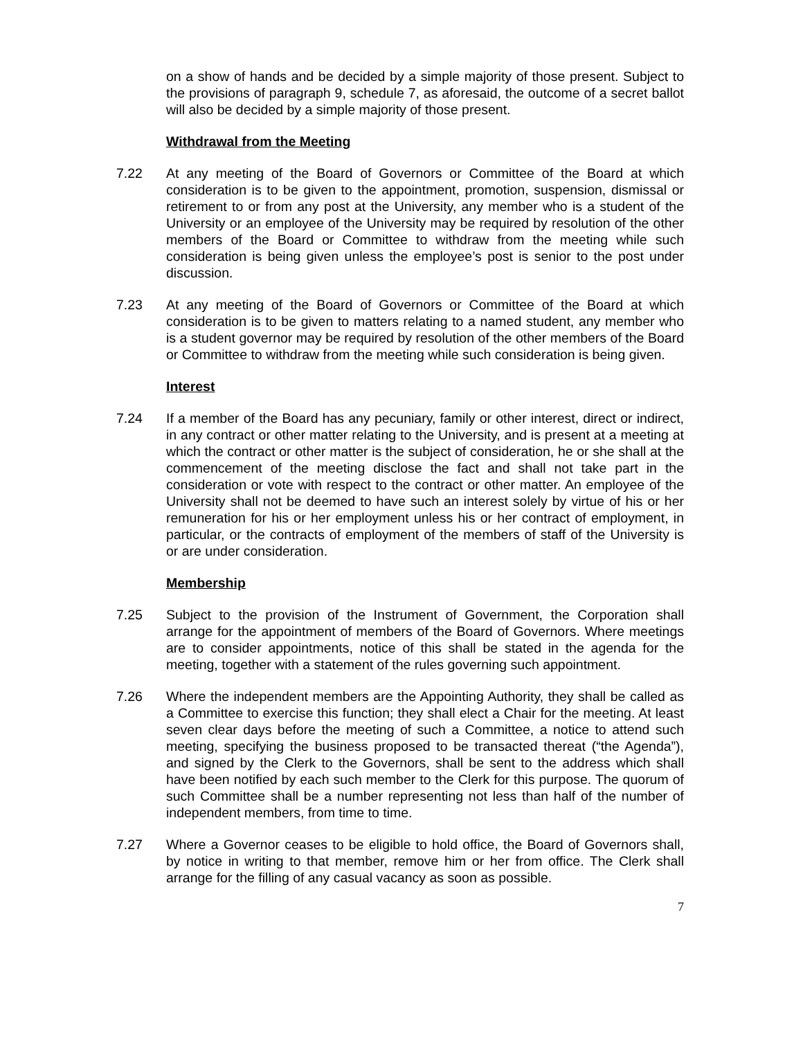on a show of hands and be decided by a simple majority of those present. Subject to the provisions of paragraph 9, schedule 7, as aforesaid, the outcome of a secret ballot will also be decided by a simple majority of those present.
Withdrawal from the Meeting
7.22 At any meeting of the Board of Governors or Committee of the Board at which consideration is to be given to the appointment, promotion, suspension, dismissal or retirement to or from any post at the University, any member who is a student of the University or an employee of the University may be required by resolution of the other members of the Board or Committee to withdraw from the meeting while such consideration is being given unless the employee’s post is senior to the post under discussion.
7.23 At any meeting of the Board of Governors or Committee of the Board at which consideration is to be given to matters relating to a named student, any member who is a student governor may be required by resolution of the other members of the Board or Committee to withdraw from the meeting while such consideration is being given.
Interest
7.24 If a member of the Board has any pecuniary, family or other interest, direct or indirect, in any contract or other matter relating to the University, and is present at a meeting at which the contract or other matter is the subject of consideration, he or she shall at the commencement of the meeting disclose the fact and shall not take part in the consideration or vote with respect to the contract or other matter. An employee of the University shall not be deemed to have such an interest solely by virtue of his or her remuneration for his or her employment unless his or her contract of employment, in particular, or the contracts of employment of the members of staff of the University is or are under consideration.
Membership
7.25 Subject to the provision of the Instrument of Government, the Corporation shall arrange for the appointment of members of the Board of Governors. Where meetings are to consider appointments, notice of this shall be stated in the agenda for the meeting, together with a statement of the rules governing such appointment.
7.26 Where the independent members are the Appointing Authority, they shall be called as a Committee to exercise this function; they shall elect a Chair for the meeting. At least seven clear days before the meeting of such a Committee, a notice to attend such meeting, specifying the business proposed to be transacted thereat (“the Agenda”), and signed by the Clerk to the Governors, shall be sent to the address which shall have been notified by each such member to the Clerk for this purpose. The quorum of such Committee shall be a number representing not less than half of the number of independent members, from time to time.
7.27 Where a Governor ceases to be eligible to hold office, the Board of Governors shall, by notice in writing to that member, remove him or her from office. The Clerk shall arrange for the filling of any casual vacancy as soon as possible.
7